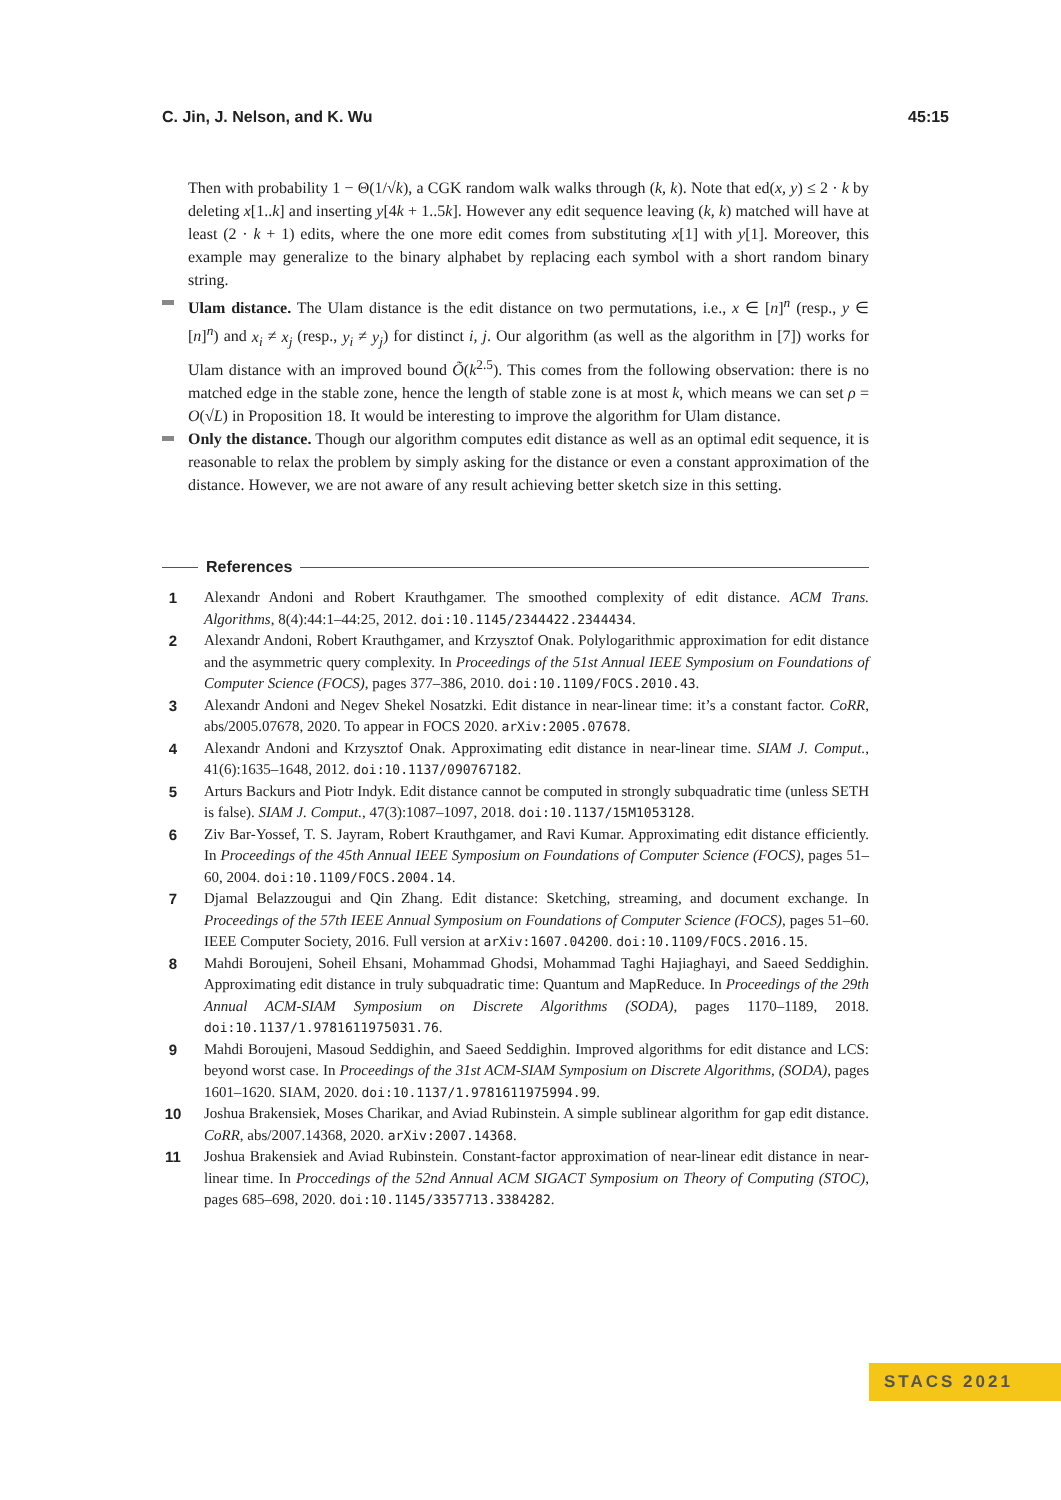C. Jin, J. Nelson, and K. Wu 45:15
Then with probability 1 − Θ(1/√k), a CGK random walk walks through (k, k). Note that ed(x, y) ≤ 2 · k by deleting x[1..k] and inserting y[4k + 1..5k]. However any edit sequence leaving (k, k) matched will have at least (2 · k + 1) edits, where the one more edit comes from substituting x[1] with y[1]. Moreover, this example may generalize to the binary alphabet by replacing each symbol with a short random binary string.
Ulam distance. The Ulam distance is the edit distance on two permutations, i.e., x ∈ [n]<sup>n</sup> (resp., y ∈ [n]<sup>n</sup>) and x<sub>i</sub> ≠ x<sub>j</sub> (resp., y<sub>i</sub> ≠ y<sub>j</sub>) for distinct i, j. Our algorithm (as well as the algorithm in [7]) works for Ulam distance with an improved bound Õ(k<sup>2.5</sup>). This comes from the following observation: there is no matched edge in the stable zone, hence the length of stable zone is at most k, which means we can set ρ = O(√L) in Proposition 18. It would be interesting to improve the algorithm for Ulam distance.
Only the distance. Though our algorithm computes edit distance as well as an optimal edit sequence, it is reasonable to relax the problem by simply asking for the distance or even a constant approximation of the distance. However, we are not aware of any result achieving better sketch size in this setting.
References
1 Alexandr Andoni and Robert Krauthgamer. The smoothed complexity of edit distance. ACM Trans. Algorithms, 8(4):44:1–44:25, 2012. doi:10.1145/2344422.2344434.
2 Alexandr Andoni, Robert Krauthgamer, and Krzysztof Onak. Polylogarithmic approximation for edit distance and the asymmetric query complexity. In Proceedings of the 51st Annual IEEE Symposium on Foundations of Computer Science (FOCS), pages 377–386, 2010. doi:10.1109/FOCS.2010.43.
3 Alexandr Andoni and Negev Shekel Nosatzki. Edit distance in near-linear time: it’s a constant factor. CoRR, abs/2005.07678, 2020. To appear in FOCS 2020. arXiv:2005.07678.
4 Alexandr Andoni and Krzysztof Onak. Approximating edit distance in near-linear time. SIAM J. Comput., 41(6):1635–1648, 2012. doi:10.1137/090767182.
5 Arturs Backurs and Piotr Indyk. Edit distance cannot be computed in strongly subquadratic time (unless SETH is false). SIAM J. Comput., 47(3):1087–1097, 2018. doi:10.1137/15M1053128.
6 Ziv Bar-Yossef, T. S. Jayram, Robert Krauthgamer, and Ravi Kumar. Approximating edit distance efficiently. In Proceedings of the 45th Annual IEEE Symposium on Foundations of Computer Science (FOCS), pages 51–60, 2004. doi:10.1109/FOCS.2004.14.
7 Djamal Belazzougui and Qin Zhang. Edit distance: Sketching, streaming, and document exchange. In Proceedings of the 57th IEEE Annual Symposium on Foundations of Computer Science (FOCS), pages 51–60. IEEE Computer Society, 2016. Full version at arXiv:1607.04200. doi:10.1109/FOCS.2016.15.
8 Mahdi Boroujeni, Soheil Ehsani, Mohammad Ghodsi, Mohammad Taghi Hajiaghayi, and Saeed Seddighin. Approximating edit distance in truly subquadratic time: Quantum and MapReduce. In Proceedings of the 29th Annual ACM-SIAM Symposium on Discrete Algorithms (SODA), pages 1170–1189, 2018. doi:10.1137/1.9781611975031.76.
9 Mahdi Boroujeni, Masoud Seddighin, and Saeed Seddighin. Improved algorithms for edit distance and LCS: beyond worst case. In Proceedings of the 31st ACM-SIAM Symposium on Discrete Algorithms, (SODA), pages 1601–1620. SIAM, 2020. doi:10.1137/1.9781611975994.99.
10 Joshua Brakensiek, Moses Charikar, and Aviad Rubinstein. A simple sublinear algorithm for gap edit distance. CoRR, abs/2007.14368, 2020. arXiv:2007.14368.
11 Joshua Brakensiek and Aviad Rubinstein. Constant-factor approximation of near-linear edit distance in near-linear time. In Proccedings of the 52nd Annual ACM SIGACT Symposium on Theory of Computing (STOC), pages 685–698, 2020. doi:10.1145/3357713.3384282.
STACS 2021